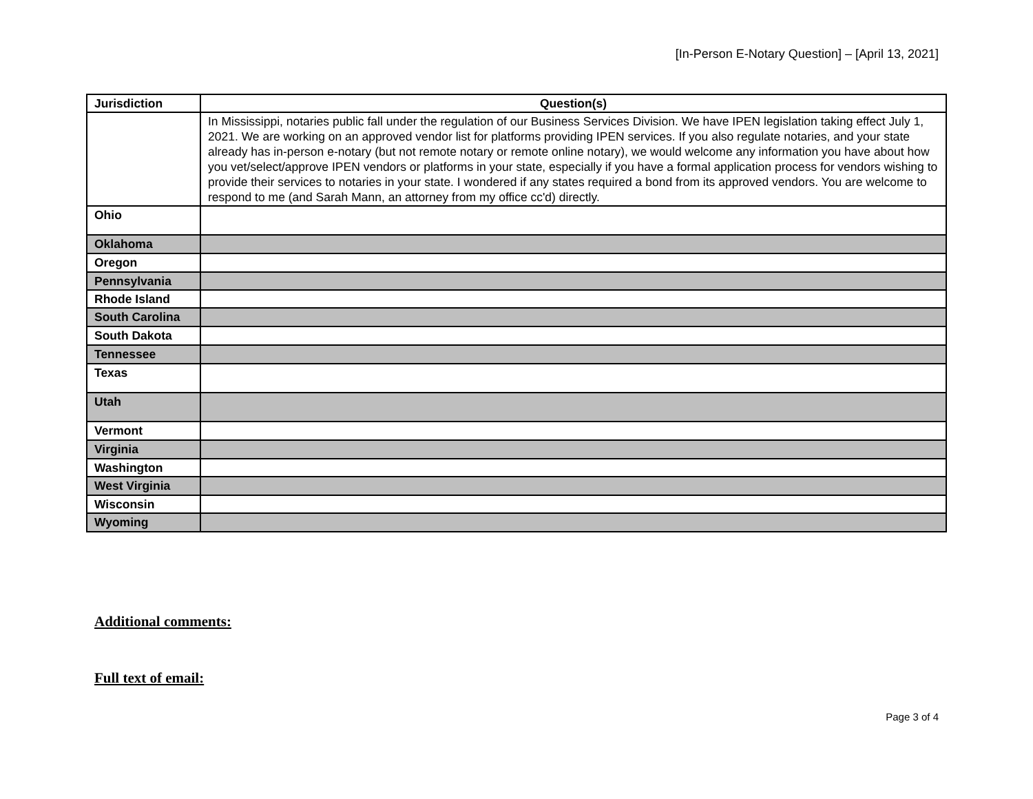[In-Person E-Notary Question] – [April 13, 2021]
| Jurisdiction | Question(s) |
| --- | --- |
| | In Mississippi, notaries public fall under the regulation of our Business Services Division. We have IPEN legislation taking effect July 1, 2021. We are working on an approved vendor list for platforms providing IPEN services. If you also regulate notaries, and your state already has in-person e-notary (but not remote notary or remote online notary), we would welcome any information you have about how you vet/select/approve IPEN vendors or platforms in your state, especially if you have a formal application process for vendors wishing to provide their services to notaries in your state. I wondered if any states required a bond from its approved vendors. You are welcome to respond to me (and Sarah Mann, an attorney from my office cc'd) directly. |
| Ohio | |
| Oklahoma | |
| Oregon | |
| Pennsylvania | |
| Rhode Island | |
| South Carolina | |
| South Dakota | |
| Tennessee | |
| Texas | |
| Utah | |
| Vermont | |
| Virginia | |
| Washington | |
| West Virginia | |
| Wisconsin | |
| Wyoming | |
Additional comments:
Full text of email:
Page 3 of 4